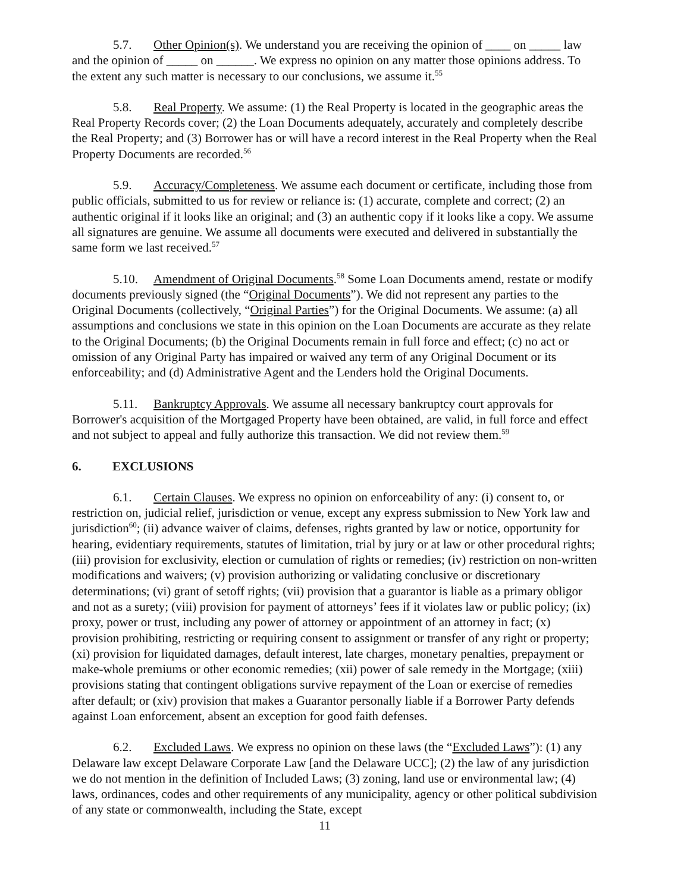5.7. Other Opinion(s). We understand you are receiving the opinion of ____ on _____ law and the opinion of _____ on ______. We express no opinion on any matter those opinions address. To the extent any such matter is necessary to our conclusions, we assume it.<sup>55</sup>
5.8. Real Property. We assume: (1) the Real Property is located in the geographic areas the Real Property Records cover; (2) the Loan Documents adequately, accurately and completely describe the Real Property; and (3) Borrower has or will have a record interest in the Real Property when the Real Property Documents are recorded.<sup>56</sup>
5.9. Accuracy/Completeness. We assume each document or certificate, including those from public officials, submitted to us for review or reliance is: (1) accurate, complete and correct; (2) an authentic original if it looks like an original; and (3) an authentic copy if it looks like a copy. We assume all signatures are genuine. We assume all documents were executed and delivered in substantially the same form we last received.<sup>57</sup>
5.10. Amendment of Original Documents.<sup>58</sup> Some Loan Documents amend, restate or modify documents previously signed (the “Original Documents”). We did not represent any parties to the Original Documents (collectively, “Original Parties”) for the Original Documents. We assume: (a) all assumptions and conclusions we state in this opinion on the Loan Documents are accurate as they relate to the Original Documents; (b) the Original Documents remain in full force and effect; (c) no act or omission of any Original Party has impaired or waived any term of any Original Document or its enforceability; and (d) Administrative Agent and the Lenders hold the Original Documents.
5.11. Bankruptcy Approvals. We assume all necessary bankruptcy court approvals for Borrower's acquisition of the Mortgaged Property have been obtained, are valid, in full force and effect and not subject to appeal and fully authorize this transaction. We did not review them.<sup>59</sup>
6. EXCLUSIONS
6.1. Certain Clauses. We express no opinion on enforceability of any: (i) consent to, or restriction on, judicial relief, jurisdiction or venue, except any express submission to New York law and jurisdiction<sup>60</sup>; (ii) advance waiver of claims, defenses, rights granted by law or notice, opportunity for hearing, evidentiary requirements, statutes of limitation, trial by jury or at law or other procedural rights; (iii) provision for exclusivity, election or cumulation of rights or remedies; (iv) restriction on non-written modifications and waivers; (v) provision authorizing or validating conclusive or discretionary determinations; (vi) grant of setoff rights; (vii) provision that a guarantor is liable as a primary obligor and not as a surety; (viii) provision for payment of attorneys’ fees if it violates law or public policy; (ix) proxy, power or trust, including any power of attorney or appointment of an attorney in fact; (x) provision prohibiting, restricting or requiring consent to assignment or transfer of any right or property; (xi) provision for liquidated damages, default interest, late charges, monetary penalties, prepayment or make-whole premiums or other economic remedies; (xii) power of sale remedy in the Mortgage; (xiii) provisions stating that contingent obligations survive repayment of the Loan or exercise of remedies after default; or (xiv) provision that makes a Guarantor personally liable if a Borrower Party defends against Loan enforcement, absent an exception for good faith defenses.
6.2. Excluded Laws. We express no opinion on these laws (the “Excluded Laws”): (1) any Delaware law except Delaware Corporate Law [and the Delaware UCC]; (2) the law of any jurisdiction we do not mention in the definition of Included Laws; (3) zoning, land use or environmental law; (4) laws, ordinances, codes and other requirements of any municipality, agency or other political subdivision of any state or commonwealth, including the State, except
11